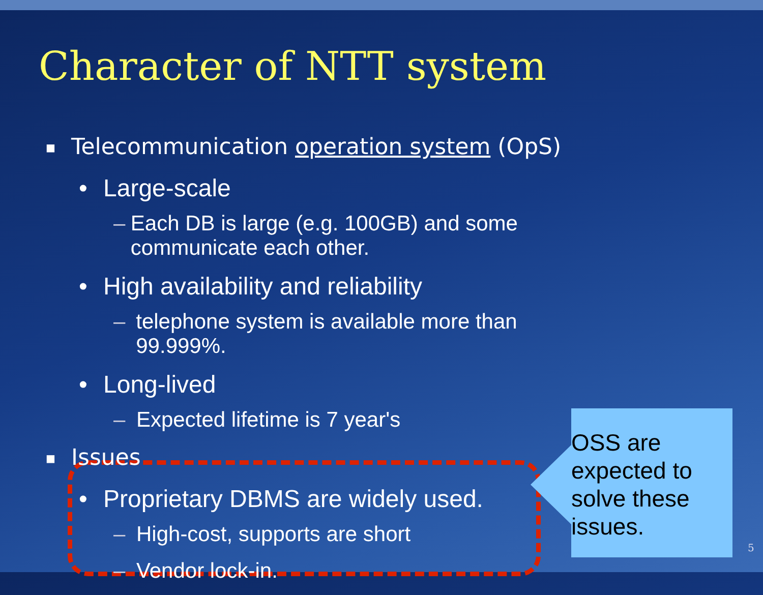Character of NTT system
■ Telecommunication operation system (OpS)
• Large-scale
– Each DB is large (e.g. 100GB) and some communicate each other.
• High availability and reliability
– telephone system is available more than 99.999%.
• Long-lived
– Expected lifetime is 7 year's
■ Issues
• Proprietary DBMS are widely used.
– High-cost, supports are short
– Vendor lock-in.
OSS are expected to solve these issues.
5